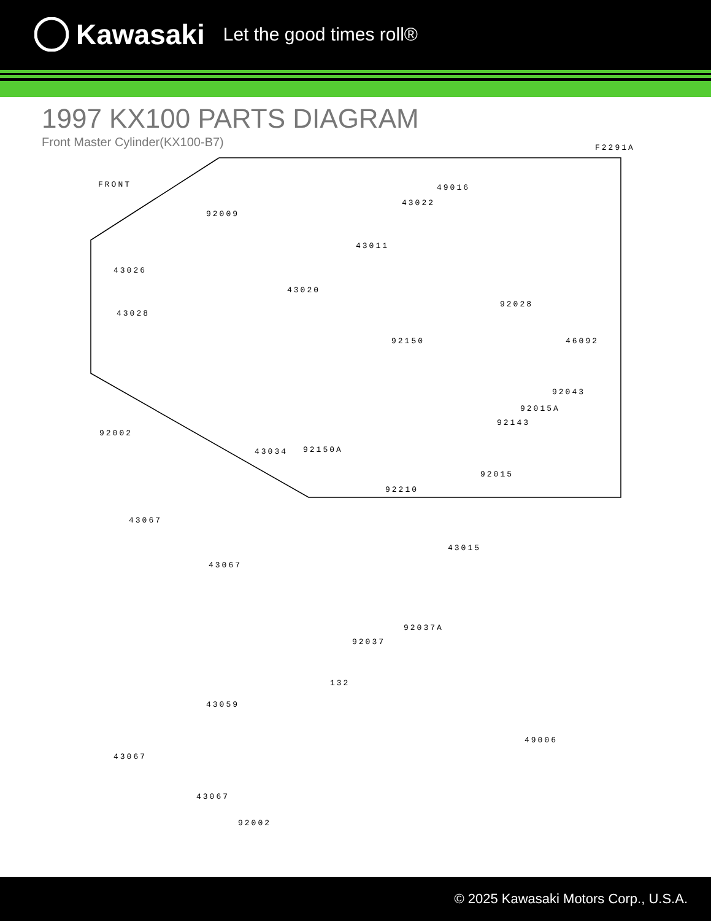Kawasaki Let the good times roll®
1997 KX100 PARTS DIAGRAM
Front Master Cylinder(KX100-B7)
F2291A
FRONT
92009
49016
43022
43011
43026
43020
92028
43028
92150 46092
92043
92015A
92143
92002
43034 92150A
92015
92210
43067
43015
43067
92037A
92037
132
43059
49006
43067
43067
92002
© 2025 Kawasaki Motors Corp., U.S.A.